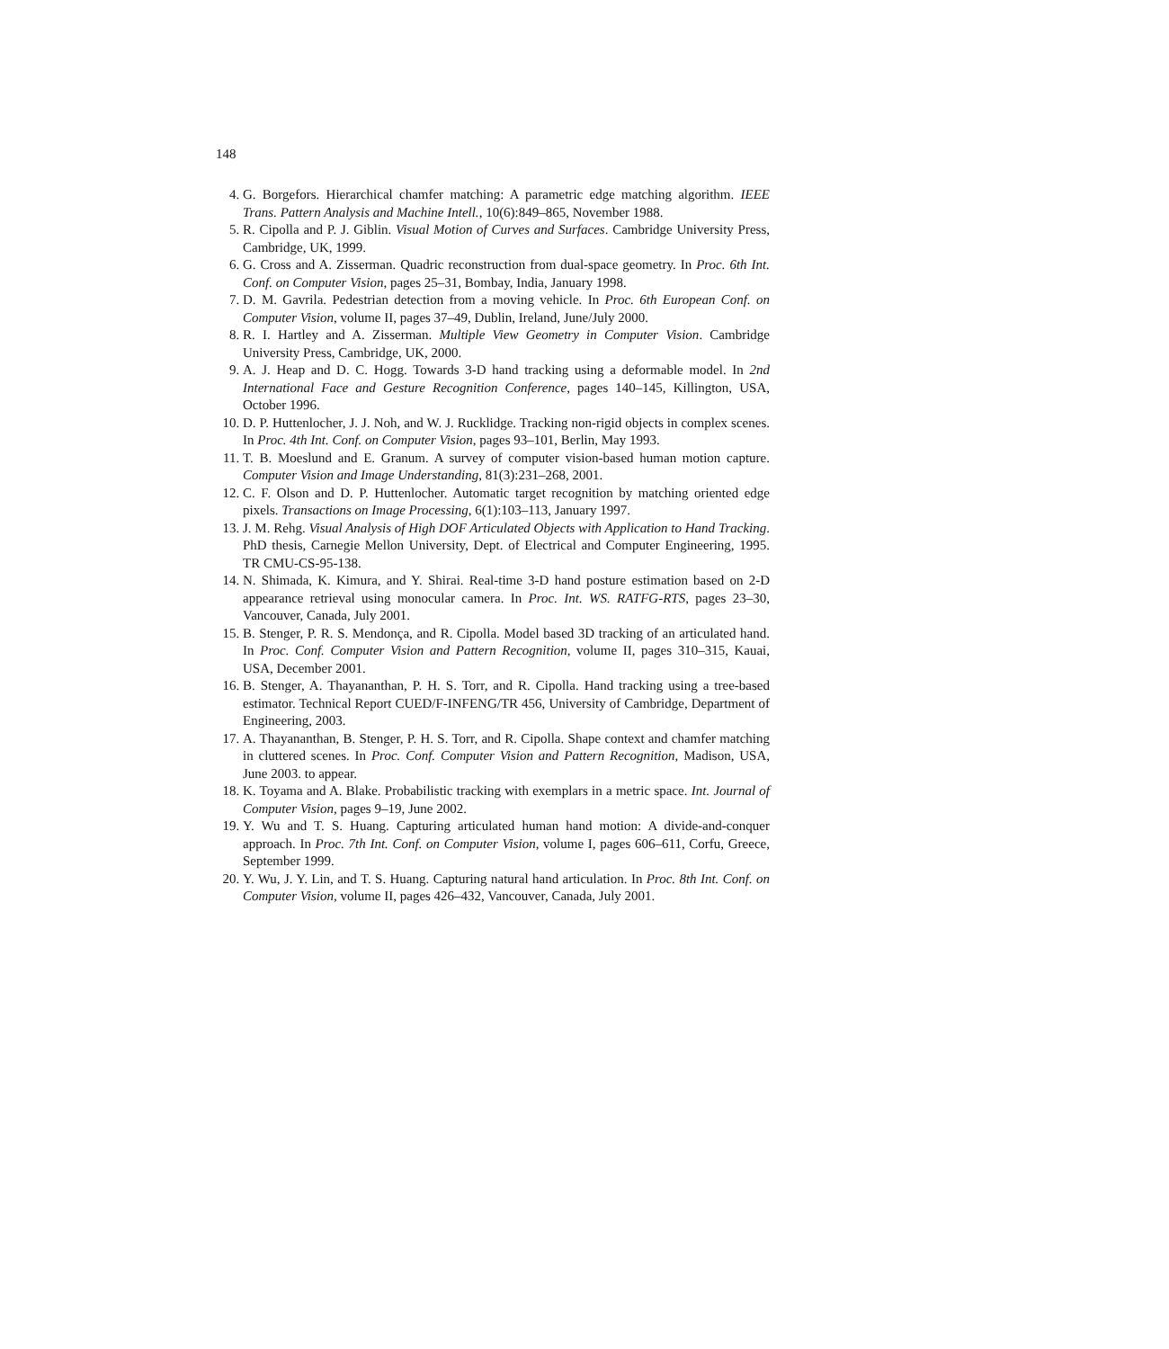148
4. G. Borgefors. Hierarchical chamfer matching: A parametric edge matching algorithm. IEEE Trans. Pattern Analysis and Machine Intell., 10(6):849–865, November 1988.
5. R. Cipolla and P. J. Giblin. Visual Motion of Curves and Surfaces. Cambridge University Press, Cambridge, UK, 1999.
6. G. Cross and A. Zisserman. Quadric reconstruction from dual-space geometry. In Proc. 6th Int. Conf. on Computer Vision, pages 25–31, Bombay, India, January 1998.
7. D. M. Gavrila. Pedestrian detection from a moving vehicle. In Proc. 6th European Conf. on Computer Vision, volume II, pages 37–49, Dublin, Ireland, June/July 2000.
8. R. I. Hartley and A. Zisserman. Multiple View Geometry in Computer Vision. Cambridge University Press, Cambridge, UK, 2000.
9. A. J. Heap and D. C. Hogg. Towards 3-D hand tracking using a deformable model. In 2nd International Face and Gesture Recognition Conference, pages 140–145, Killington, USA, October 1996.
10. D. P. Huttenlocher, J. J. Noh, and W. J. Rucklidge. Tracking non-rigid objects in complex scenes. In Proc. 4th Int. Conf. on Computer Vision, pages 93–101, Berlin, May 1993.
11. T. B. Moeslund and E. Granum. A survey of computer vision-based human motion capture. Computer Vision and Image Understanding, 81(3):231–268, 2001.
12. C. F. Olson and D. P. Huttenlocher. Automatic target recognition by matching oriented edge pixels. Transactions on Image Processing, 6(1):103–113, January 1997.
13. J. M. Rehg. Visual Analysis of High DOF Articulated Objects with Application to Hand Tracking. PhD thesis, Carnegie Mellon University, Dept. of Electrical and Computer Engineering, 1995. TR CMU-CS-95-138.
14. N. Shimada, K. Kimura, and Y. Shirai. Real-time 3-D hand posture estimation based on 2-D appearance retrieval using monocular camera. In Proc. Int. WS. RATFG-RTS, pages 23–30, Vancouver, Canada, July 2001.
15. B. Stenger, P. R. S. Mendonça, and R. Cipolla. Model based 3D tracking of an articulated hand. In Proc. Conf. Computer Vision and Pattern Recognition, volume II, pages 310–315, Kauai, USA, December 2001.
16. B. Stenger, A. Thayananthan, P. H. S. Torr, and R. Cipolla. Hand tracking using a tree-based estimator. Technical Report CUED/F-INFENG/TR 456, University of Cambridge, Department of Engineering, 2003.
17. A. Thayananthan, B. Stenger, P. H. S. Torr, and R. Cipolla. Shape context and chamfer matching in cluttered scenes. In Proc. Conf. Computer Vision and Pattern Recognition, Madison, USA, June 2003. to appear.
18. K. Toyama and A. Blake. Probabilistic tracking with exemplars in a metric space. Int. Journal of Computer Vision, pages 9–19, June 2002.
19. Y. Wu and T. S. Huang. Capturing articulated human hand motion: A divide-and-conquer approach. In Proc. 7th Int. Conf. on Computer Vision, volume I, pages 606–611, Corfu, Greece, September 1999.
20. Y. Wu, J. Y. Lin, and T. S. Huang. Capturing natural hand articulation. In Proc. 8th Int. Conf. on Computer Vision, volume II, pages 426–432, Vancouver, Canada, July 2001.